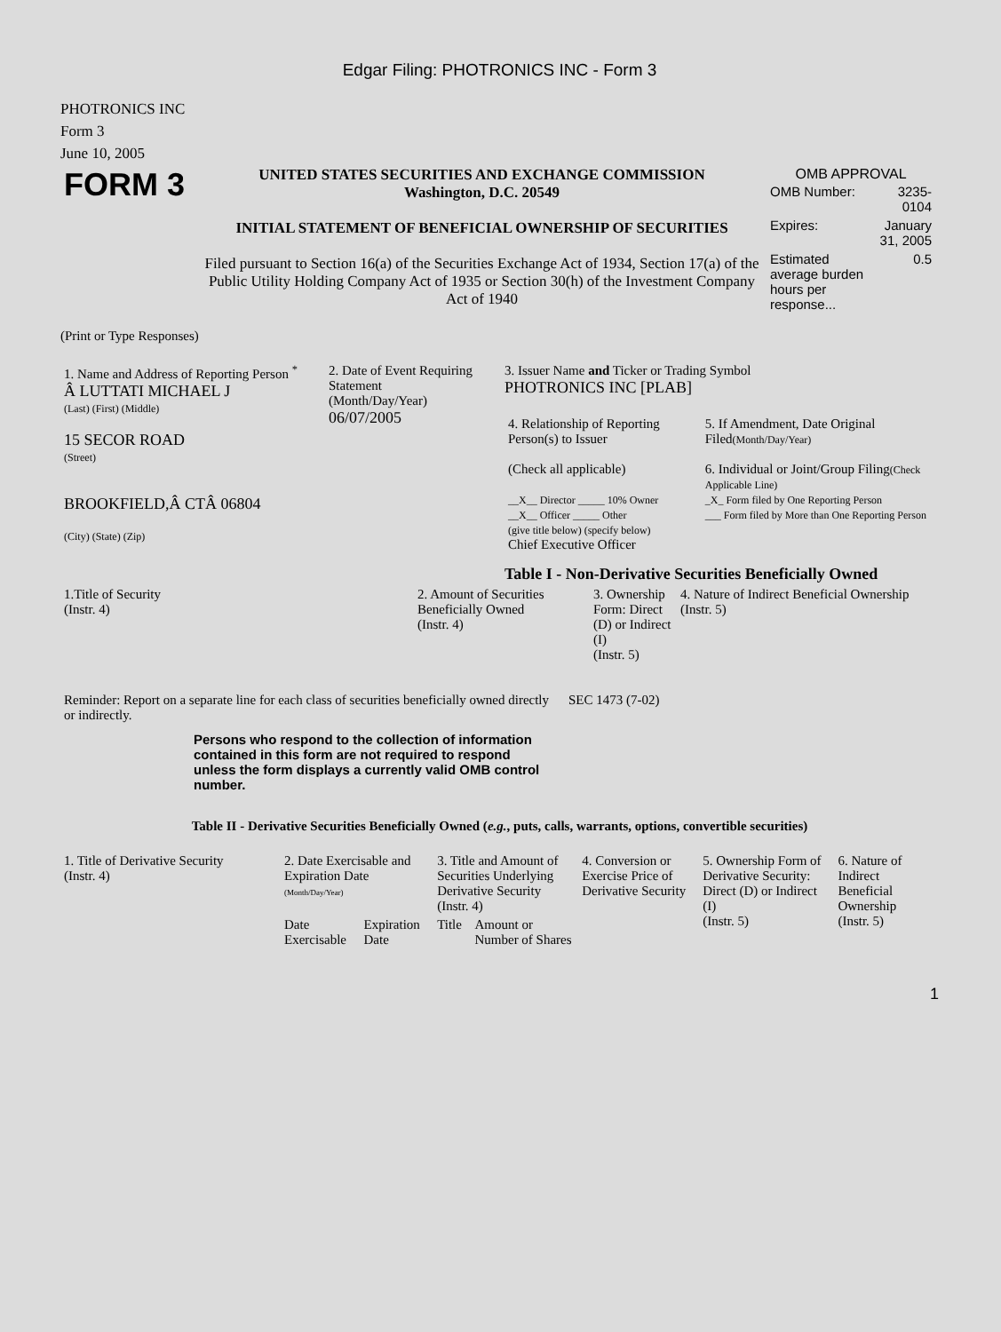Edgar Filing: PHOTRONICS INC - Form 3
PHOTRONICS INC
Form 3
June 10, 2005
| FORM 3 | UNITED STATES SECURITIES AND EXCHANGE COMMISSION Washington, D.C. 20549 INITIAL STATEMENT OF BENEFICIAL OWNERSHIP OF SECURITIES Filed pursuant to Section 16(a) of the Securities Exchange Act of 1934, Section 17(a) of the Public Utility Holding Company Act of 1935 or Section 30(h) of the Investment Company Act of 1940 | OMB APPROVAL / OMB Number: / 3235-0104 / / Expires: / January 31, 2005 / / Estimated average burden hours per response... / 0.5 / |
(Print or Type Responses)
| 1. Name and Address of Reporting Person <sup>*</sup> Â LUTTATI MICHAEL J (Last) (First) (Middle) 15 SECOR ROAD (Street) BROOKFIELD,Â CTÂ 06804 (City) (State) (Zip) | 2. Date of Event Requiring Statement (Month/Day/Year) 06/07/2005 | 3. Issuer Name and Ticker or Trading Symbol PHOTRONICS INC [PLAB] / 4. Relationship of Reporting Person(s) to Issuer (Check all applicable) __X__ Director _____ 10% Owner __X__ Officer _____ Other (give title below) (specify below) Chief Executive Officer / 5. If Amendment, Date Original Filed (Month/Day/Year) 6. Individual or Joint/Group Filing (Check Applicable Line) _X_ Form filed by One Reporting Person ___ Form filed by More than One Reporting Person / Table I - Non-Derivative Securities Beneficially Owned |
| 1.Title of Security (Instr. 4) | 2. Amount of Securities Beneficially Owned (Instr. 4) | 3. Ownership Form: Direct (D) or Indirect (I) (Instr. 5) | 4. Nature of Indirect Beneficial Ownership (Instr. 5) |
| Reminder: Report on a separate line for each class of securities beneficially owned directly or indirectly. | SEC 1473 (7-02) |
Persons who respond to the collection of information contained in this form are not required to respond unless the form displays a currently valid OMB control number.
Table II - Derivative Securities Beneficially Owned (e.g., puts, calls, warrants, options, convertible securities)
| 1. Title of Derivative Security (Instr. 4) | 2. Date Exercisable and Expiration Date (Month/Day/Year) | | 3. Title and Amount of Securities Underlying Derivative Security (Instr. 4) | | 4. Conversion or Exercise Price of Derivative Security | 5. Ownership Form of Derivative Security: Direct (D) or Indirect (I) (Instr. 5) | 6. Nature of Indirect Beneficial Ownership (Instr. 5) |
| | Date Exercisable | Expiration Date | Title | Amount or Number of Shares | | | |
1